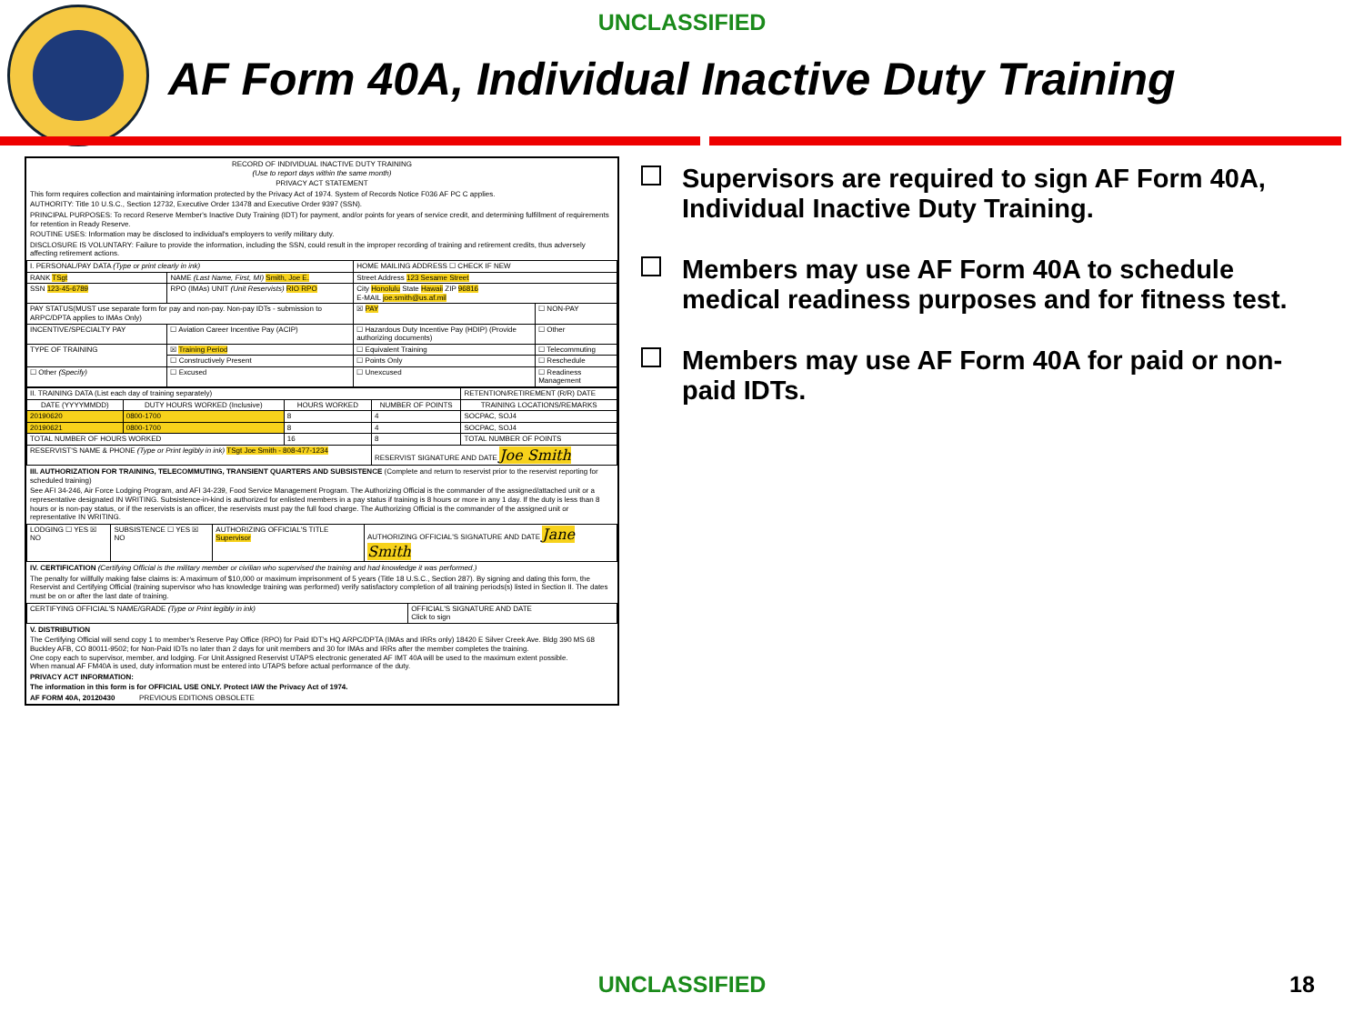UNCLASSIFIED
AF Form 40A, Individual Inactive Duty Training
RECORD OF INDIVIDUAL INACTIVE DUTY TRAINING
(Use to report days within the same month)
PRIVACY ACT STATEMENT
This form requires collection and maintaining information protected by the Privacy Act of 1974. System of Records Notice F036 AF PC C applies.
AUTHORITY: Title 10 U.S.C., Section 12732, Executive Order 13478 and Executive Order 9397 (SSN).
PRINCIPAL PURPOSES: To record Reserve Member's Inactive Duty Training (IDT) for payment, and/or points for years of service credit, and determining fulfillment of requirements for retention in Ready Reserve.
ROUTINE USES: Information may be disclosed to individual's employers to verify military duty.
DISCLOSURE IS VOLUNTARY: Failure to provide the information, including the SSN, could result in the improper recording of training and retirement credits, thus adversely affecting retirement actions.
| I. PERSONAL/PAY DATA (Type or print clearly in ink) | | HOME MAILING ADDRESS ☐ CHECK IF NEW | |
| RANK TSgt | NAME (Last Name, First, MI) Smith, Joe E. | Street Address 123 Sesame Street | |
| SSN 123-45-6789 | RPO (IMAs) UNIT (Unit Reservists) RIO RPO | City Honolulu State Hawaii ZIP 96816 E-MAIL joe.smith@us.af.mil | |
| PAY STATUS(MUST use separate form for pay and non-pay. Non-pay IDTs - submission to ARPC/DPTA applies to IMAs Only) | | ☒ PAY | ☐ NON-PAY |
| INCENTIVE/SPECIALTY PAY | ☐ Aviation Career Incentive Pay (ACIP) | ☐ Hazardous Duty Incentive Pay (HDIP) (Provide authorizing documents) | ☐ Other |
| TYPE OF TRAINING | ☒ Training Period | ☐ Equivalent Training | ☐ Telecommuting |
| | ☐ Constructively Present | ☐ Points Only | ☐ Reschedule |
| ☐ Other (Specify) | ☐ Excused | ☐ Unexcused | ☐ Readiness Management |
| II. TRAINING DATA (List each day of training separately) | | | | RETENTION/RETIREMENT (R/R) DATE |
| DATE (YYYYMMDD) | DUTY HOURS WORKED (Inclusive) | HOURS WORKED | NUMBER OF POINTS | TRAINING LOCATIONS/REMARKS |
| 20190620 | 0800-1700 | 8 | 4 | SOCPAC, SOJ4 |
| 20190621 | 0800-1700 | 8 | 4 | SOCPAC, SOJ4 |
| TOTAL NUMBER OF HOURS WORKED | | 16 | 8 | TOTAL NUMBER OF POINTS |
| RESERVIST'S NAME & PHONE (Type or Print legibly in ink) TSgt Joe Smith - 808-477-1234 | | | RESERVIST SIGNATURE AND DATE Joe Smith | |
III. AUTHORIZATION FOR TRAINING, TELECOMMUTING, TRANSIENT QUARTERS AND SUBSISTENCE (Complete and return to reservist prior to the reservist reporting for scheduled training)
See AFI 34-246, Air Force Lodging Program, and AFI 34-239, Food Service Management Program. The Authorizing Official is the commander of the assigned/attached unit or a representative designated IN WRITING. Subsistence-in-kind is authorized for enlisted members in a pay status if training is 8 hours or more in any 1 day. If the duty is less than 8 hours or is non-pay status, or if the reservists is an officer, the reservists must pay the full food charge. The Authorizing Official is the commander of the assigned unit or representative IN WRITING.
| LODGING ☐ YES ☒ NO | SUBSISTENCE ☐ YES ☒ NO | AUTHORIZING OFFICIAL'S TITLE Supervisor | AUTHORIZING OFFICIAL'S SIGNATURE AND DATE Jane Smith |
IV. CERTIFICATION (Certifying Official is the military member or civilian who supervised the training and had knowledge it was performed.)
The penalty for willfully making false claims is: A maximum of $10,000 or maximum imprisonment of 5 years (Title 18 U.S.C., Section 287). By signing and dating this form, the Reservist and Certifying Official (training supervisor who has knowledge training was performed) verify satisfactory completion of all training periods(s) listed in Section II. The dates must be on or after the last date of training.
| CERTIFYING OFFICIAL'S NAME/GRADE (Type or Print legibly in ink) | OFFICIAL'S SIGNATURE AND DATE Click to sign |
V. DISTRIBUTION
The Certifying Official will send copy 1 to member's Reserve Pay Office (RPO) for Paid IDT's HQ ARPC/DPTA (IMAs and IRRs only) 18420 E Silver Creek Ave. Bldg 390 MS 68 Buckley AFB, CO 80011-9502; for Non-Paid IDTs no later than 2 days for unit members and 30 for IMAs and IRRs after the member completes the training.
One copy each to supervisor, member, and lodging. For Unit Assigned Reservist UTAPS electronic generated AF IMT 40A will be used to the maximum extent possible.
When manual AF FM40A is used, duty information must be entered into UTAPS before actual performance of the duty.
PRIVACY ACT INFORMATION:
The information in this form is for OFFICIAL USE ONLY. Protect IAW the Privacy Act of 1974.
AF FORM 40A, 20120430 PREVIOUS EDITIONS OBSOLETE
Supervisors are required to sign AF Form 40A, Individual Inactive Duty Training.
Members may use AF Form 40A to schedule medical readiness purposes and for fitness test.
Members may use AF Form 40A for paid or non-paid IDTs.
UNCLASSIFIED 18